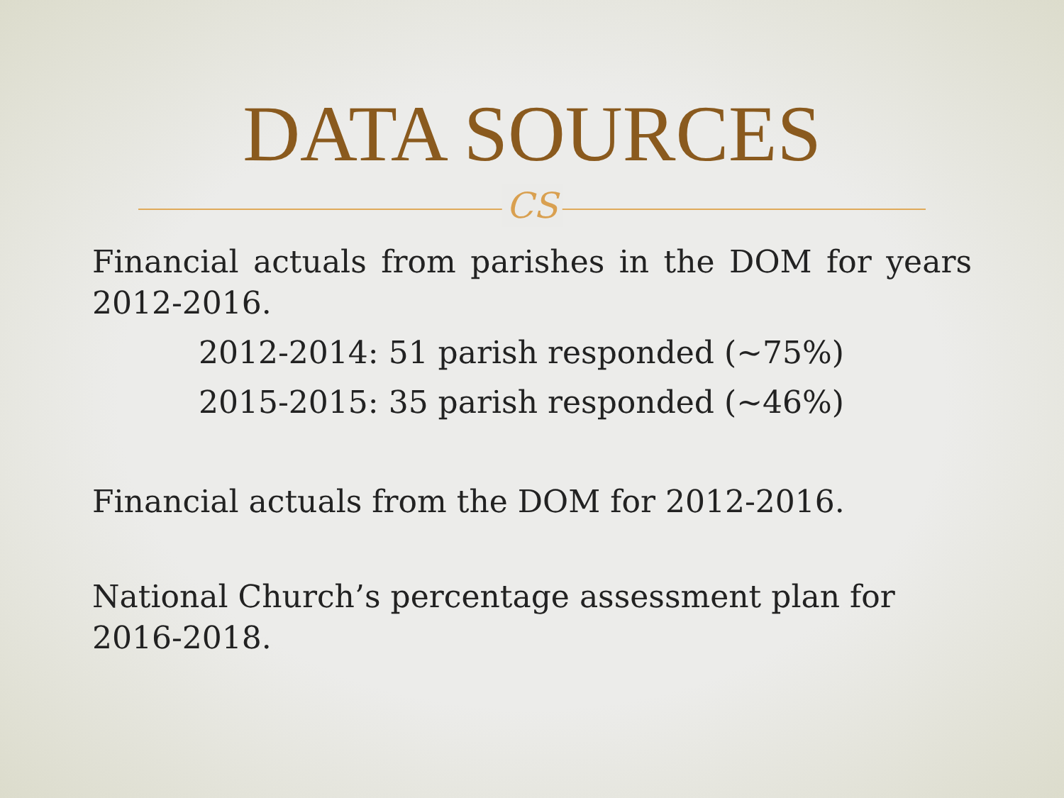DATA SOURCES
CS
Financial actuals from parishes in the DOM for years 2012-2016.
2012-2014: 51 parish responded (~75%)
2015-2015: 35 parish responded (~46%)
Financial actuals from the DOM for 2012-2016.
National Church’s percentage assessment plan for 2016-2018.